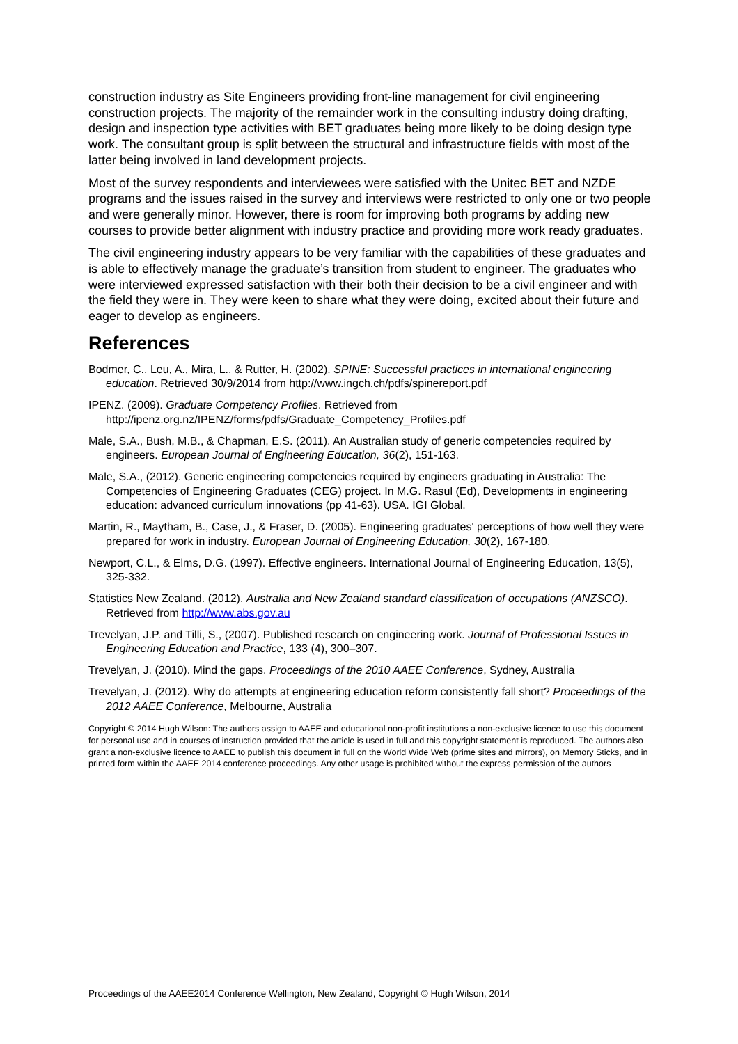construction industry as Site Engineers providing front-line management for civil engineering construction projects. The majority of the remainder work in the consulting industry doing drafting, design and inspection type activities with BET graduates being more likely to be doing design type work. The consultant group is split between the structural and infrastructure fields with most of the latter being involved in land development projects.
Most of the survey respondents and interviewees were satisfied with the Unitec BET and NZDE programs and the issues raised in the survey and interviews were restricted to only one or two people and were generally minor. However, there is room for improving both programs by adding new courses to provide better alignment with industry practice and providing more work ready graduates.
The civil engineering industry appears to be very familiar with the capabilities of these graduates and is able to effectively manage the graduate’s transition from student to engineer. The graduates who were interviewed expressed satisfaction with their both their decision to be a civil engineer and with the field they were in. They were keen to share what they were doing, excited about their future and eager to develop as engineers.
References
Bodmer, C., Leu, A., Mira, L., & Rutter, H. (2002). SPINE: Successful practices in international engineering education. Retrieved 30/9/2014 from http://www.ingch.ch/pdfs/spinereport.pdf
IPENZ. (2009). Graduate Competency Profiles. Retrieved from http://ipenz.org.nz/IPENZ/forms/pdfs/Graduate_Competency_Profiles.pdf
Male, S.A., Bush, M.B., & Chapman, E.S. (2011). An Australian study of generic competencies required by engineers. European Journal of Engineering Education, 36(2), 151-163.
Male, S.A., (2012). Generic engineering competencies required by engineers graduating in Australia: The Competencies of Engineering Graduates (CEG) project. In M.G. Rasul (Ed), Developments in engineering education: advanced curriculum innovations (pp 41-63). USA. IGI Global.
Martin, R., Maytham, B., Case, J., & Fraser, D. (2005). Engineering graduates' perceptions of how well they were prepared for work in industry. European Journal of Engineering Education, 30(2), 167-180.
Newport, C.L., & Elms, D.G. (1997). Effective engineers. International Journal of Engineering Education, 13(5), 325-332.
Statistics New Zealand. (2012). Australia and New Zealand standard classification of occupations (ANZSCO). Retrieved from http://www.abs.gov.au
Trevelyan, J.P. and Tilli, S., (2007). Published research on engineering work. Journal of Professional Issues in Engineering Education and Practice, 133 (4), 300–307.
Trevelyan, J. (2010). Mind the gaps. Proceedings of the 2010 AAEE Conference, Sydney, Australia
Trevelyan, J. (2012). Why do attempts at engineering education reform consistently fall short? Proceedings of the 2012 AAEE Conference, Melbourne, Australia
Copyright © 2014 Hugh Wilson: The authors assign to AAEE and educational non-profit institutions a non-exclusive licence to use this document for personal use and in courses of instruction provided that the article is used in full and this copyright statement is reproduced. The authors also grant a non-exclusive licence to AAEE to publish this document in full on the World Wide Web (prime sites and mirrors), on Memory Sticks, and in printed form within the AAEE 2014 conference proceedings. Any other usage is prohibited without the express permission of the authors
Proceedings of the AAEE2014 Conference Wellington, New Zealand, Copyright © Hugh Wilson, 2014